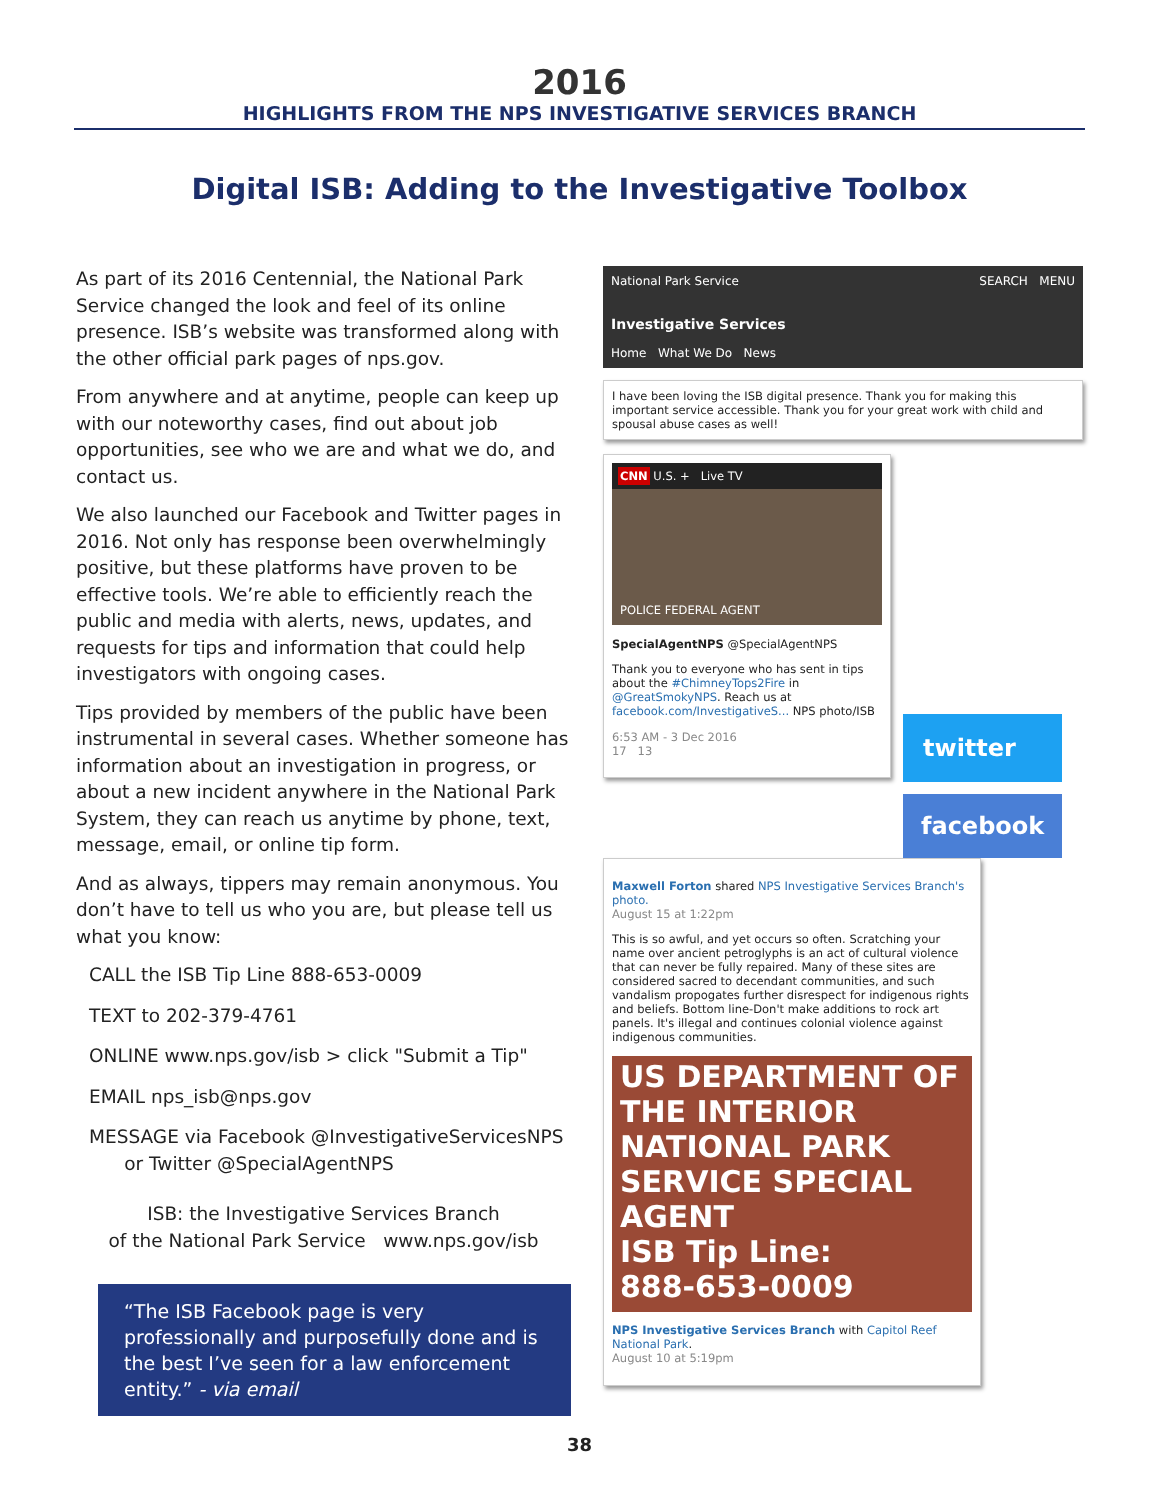2016
HIGHLIGHTS FROM THE NPS INVESTIGATIVE SERVICES BRANCH
Digital ISB: Adding to the Investigative Toolbox
As part of its 2016 Centennial, the National Park Service changed the look and feel of its online presence. ISB’s website was transformed along with the other official park pages of nps.gov.
From anywhere and at anytime, people can keep up with our noteworthy cases, find out about job opportunities, see who we are and what we do, and contact us.
We also launched our Facebook and Twitter pages in 2016. Not only has response been overwhelmingly positive, but these platforms have proven to be effective tools. We’re able to efficiently reach the public and media with alerts, news, updates, and requests for tips and information that could help investigators with ongoing cases.
Tips provided by members of the public have been instrumental in several cases. Whether someone has information about an investigation in progress, or about a new incident anywhere in the National Park System, they can reach us anytime by phone, text, message, email, or online tip form.
And as always, tippers may remain anonymous. You don’t have to tell us who you are, but please tell us what you know:
CALL the ISB Tip Line 888-653-0009
TEXT to 202-379-4761
ONLINE www.nps.gov/isb > click "Submit a Tip"
EMAIL nps_isb@nps.gov
MESSAGE via Facebook @InvestigativeServicesNPS
or Twitter @SpecialAgentNPS
ISB: the Investigative Services Branch
of the National Park Service www.nps.gov/isb
“The ISB Facebook page is very professionally and purposefully done and is the best I’ve seen for a law enforcement entity.” - via email
National Park Service SEARCH MENU
Investigative Services
Home What We Do News
I have been loving the ISB digital presence. Thank you for making this important service accessible. Thank you for your great work with child and spousal abuse cases as well!
CNN U.S. + Live TV
POLICE FEDERAL AGENT
SpecialAgentNPS @SpecialAgentNPS
Thank you to everyone who has sent in tips about the #ChimneyTops2Fire in @GreatSmokyNPS. Reach us at facebook.com/InvestigativeS... NPS photo/ISB
6:53 AM - 3 Dec 2016
17 13
twitter
facebook
Maxwell Forton shared NPS Investigative Services Branch's photo.
August 15 at 1:22pm
This is so awful, and yet occurs so often. Scratching your name over ancient petroglyphs is an act of cultural violence that can never be fully repaired. Many of these sites are considered sacred to decendant communities, and such vandalism propogates further disrespect for indigenous rights and beliefs. Bottom line-Don't make additions to rock art panels. It's illegal and continues colonial violence against indigenous communities.
US DEPARTMENT OF THE INTERIOR NATIONAL PARK SERVICE SPECIAL AGENT
ISB Tip Line:
888-653-0009
NPS Investigative Services Branch with Capitol Reef National Park.
August 10 at 5:19pm
38